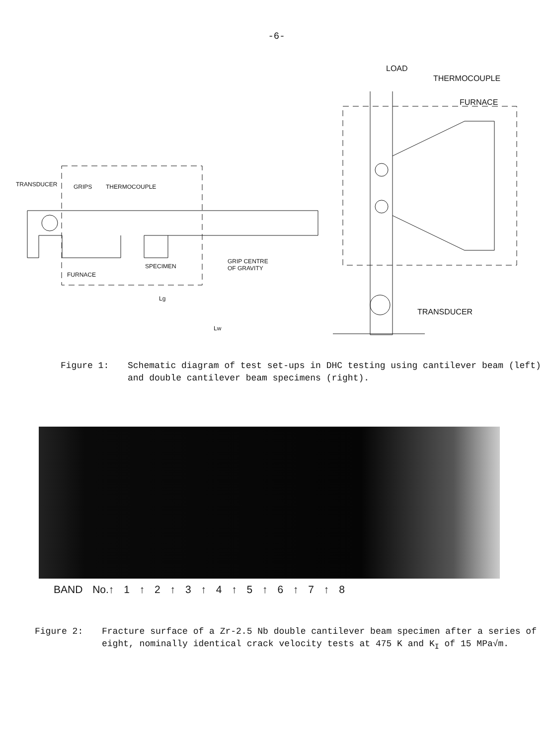-6-
TRANSDUCER GRIPS THERMOCOUPLE
SPECIMEN
GRIP CENTRE
OF GRAVITY
FURNACE
Lg
Lw
LOAD
THERMOCOUPLE
FURNACE
TRANSDUCER
Figure 1: Schematic diagram of test set-ups in DHC testing using cantilever beam (left) and double cantilever beam specimens (right).
BAND No.↑ 1 ↑ 2 ↑ 3 ↑ 4 ↑ 5 ↑ 6 ↑ 7 ↑ 8
Figure 2: Fracture surface of a Zr-2.5 Nb double cantilever beam specimen after a series of eight, nominally identical crack velocity tests at 475 K and K<sub>I</sub> of 15 MPa√m.